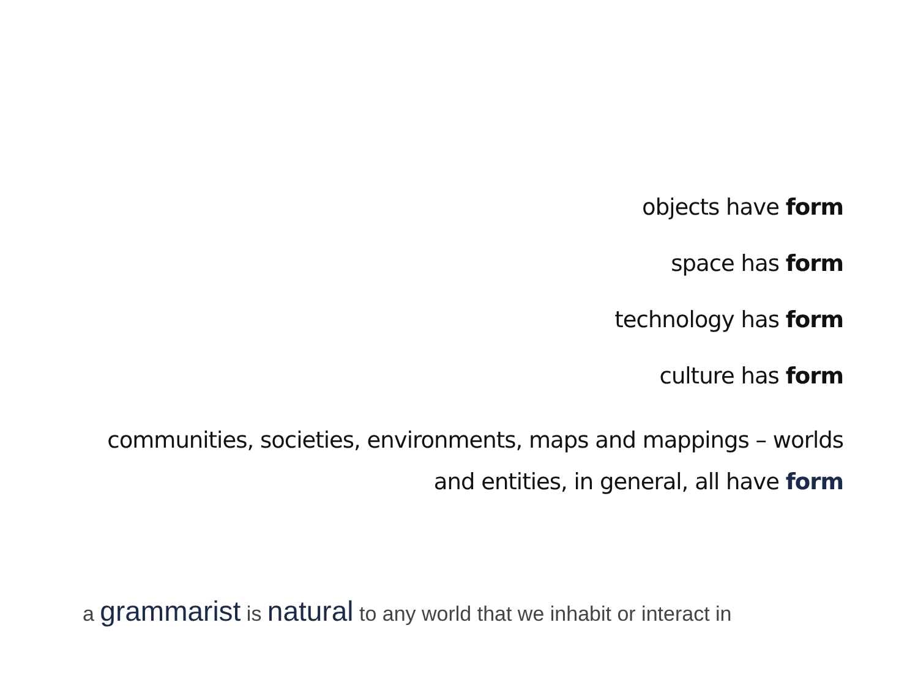objects have form
space has form
technology has form
culture has form
communities, societies, environments, maps and mappings – worlds
and entities, in general, all have form
a grammarist is natural to any world that we inhabit or interact in